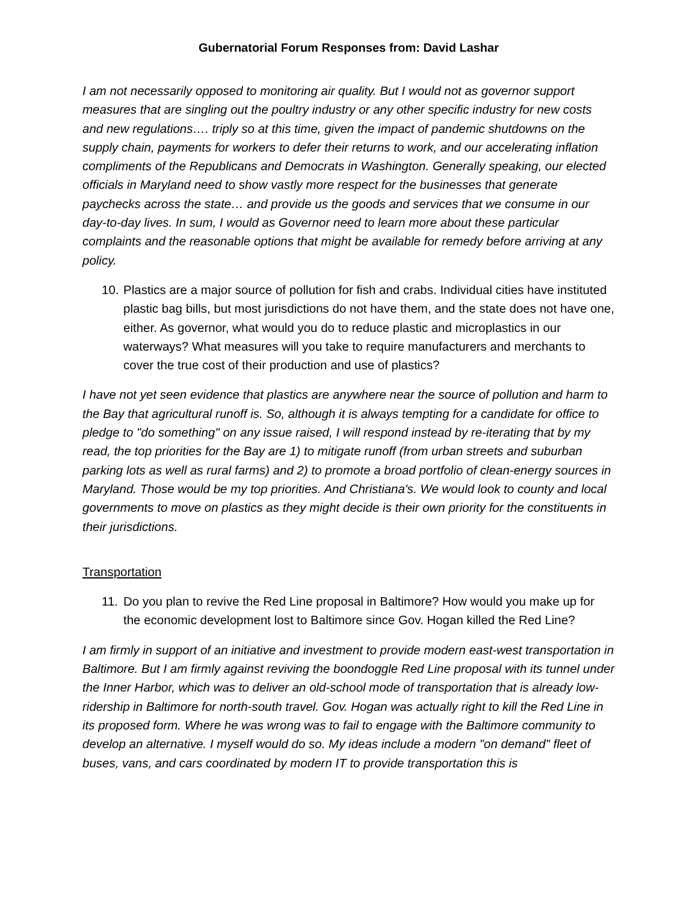Gubernatorial Forum Responses from: David Lashar
I am not necessarily opposed to monitoring air quality. But I would not as governor support measures that are singling out the poultry industry or any other specific industry for new costs and new regulations…. triply so at this time, given the impact of pandemic shutdowns on the supply chain, payments for workers to defer their returns to work, and our accelerating inflation compliments of the Republicans and Democrats in Washington. Generally speaking, our elected officials in Maryland need to show vastly more respect for the businesses that generate paychecks across the state… and provide us the goods and services that we consume in our day-to-day lives. In sum, I would as Governor need to learn more about these particular complaints and the reasonable options that might be available for remedy before arriving at any policy.
10. Plastics are a major source of pollution for fish and crabs. Individual cities have instituted plastic bag bills, but most jurisdictions do not have them, and the state does not have one, either. As governor, what would you do to reduce plastic and microplastics in our waterways? What measures will you take to require manufacturers and merchants to cover the true cost of their production and use of plastics?
I have not yet seen evidence that plastics are anywhere near the source of pollution and harm to the Bay that agricultural runoff is. So, although it is always tempting for a candidate for office to pledge to "do something" on any issue raised, I will respond instead by re-iterating that by my read, the top priorities for the Bay are 1) to mitigate runoff (from urban streets and suburban parking lots as well as rural farms) and 2) to promote a broad portfolio of clean-energy sources in Maryland. Those would be my top priorities. And Christiana's. We would look to county and local governments to move on plastics as they might decide is their own priority for the constituents in their jurisdictions.
Transportation
11. Do you plan to revive the Red Line proposal in Baltimore? How would you make up for the economic development lost to Baltimore since Gov. Hogan killed the Red Line?
I am firmly in support of an initiative and investment to provide modern east-west transportation in Baltimore. But I am firmly against reviving the boondoggle Red Line proposal with its tunnel under the Inner Harbor, which was to deliver an old-school mode of transportation that is already low-ridership in Baltimore for north-south travel. Gov. Hogan was actually right to kill the Red Line in its proposed form. Where he was wrong was to fail to engage with the Baltimore community to develop an alternative. I myself would do so. My ideas include a modern "on demand" fleet of buses, vans, and cars coordinated by modern IT to provide transportation this is